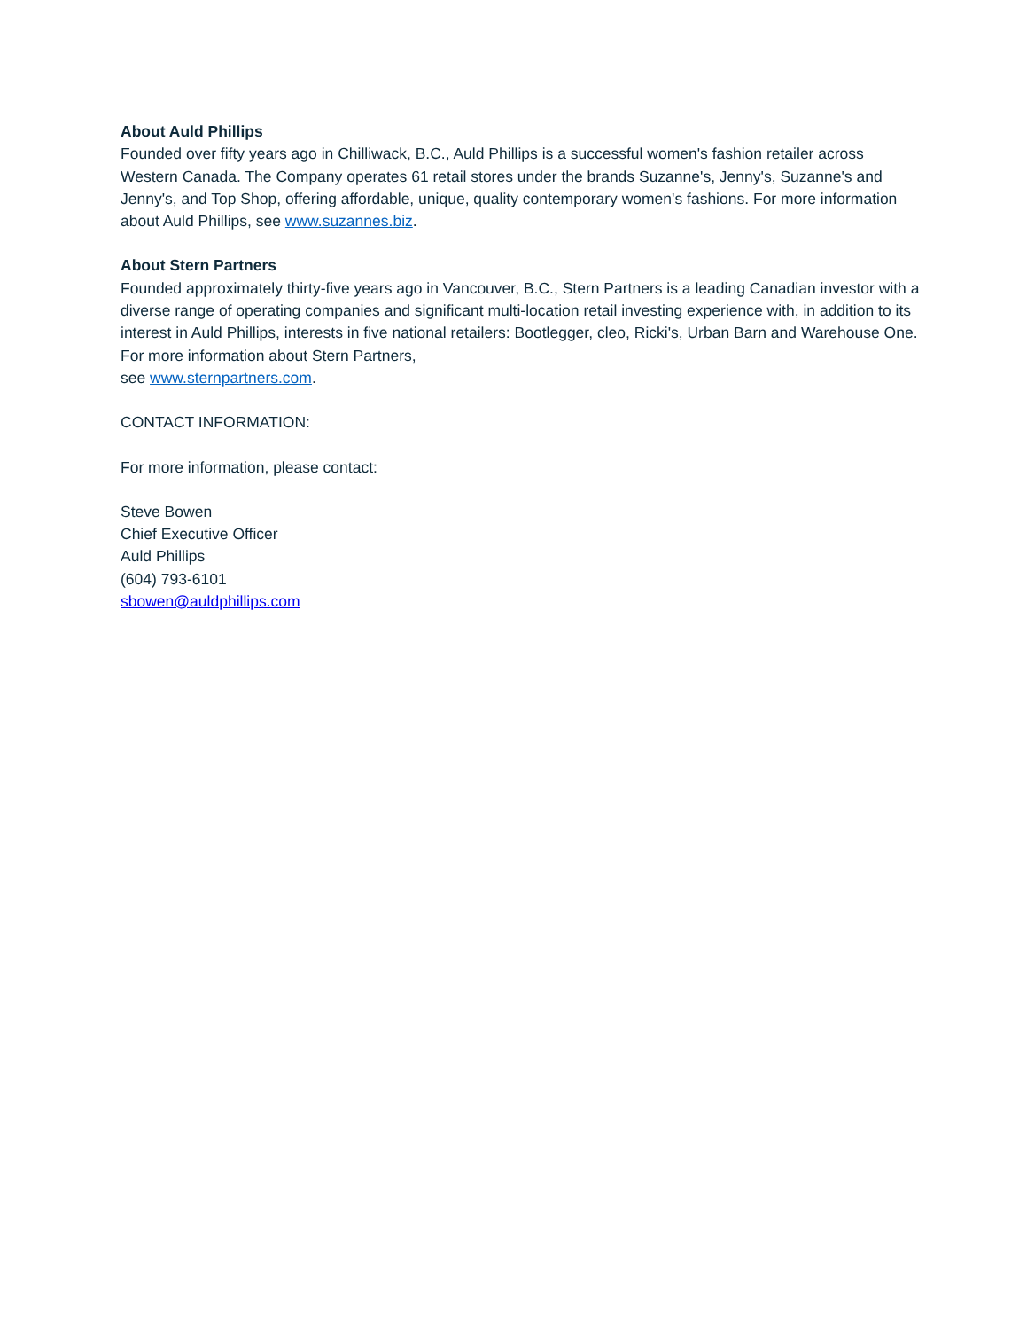About Auld Phillips
Founded over fifty years ago in Chilliwack, B.C., Auld Phillips is a successful women's fashion retailer across Western Canada. The Company operates 61 retail stores under the brands Suzanne's, Jenny's, Suzanne's and Jenny's, and Top Shop, offering affordable, unique, quality contemporary women's fashions. For more information about Auld Phillips, see www.suzannes.biz.
About Stern Partners
Founded approximately thirty-five years ago in Vancouver, B.C., Stern Partners is a leading Canadian investor with a diverse range of operating companies and significant multi-location retail investing experience with, in addition to its interest in Auld Phillips, interests in five national retailers: Bootlegger, cleo, Ricki's, Urban Barn and Warehouse One. For more information about Stern Partners,
see www.sternpartners.com.
CONTACT INFORMATION:
For more information, please contact:
Steve Bowen
Chief Executive Officer
Auld Phillips
(604) 793-6101
sbowen@auldphillips.com